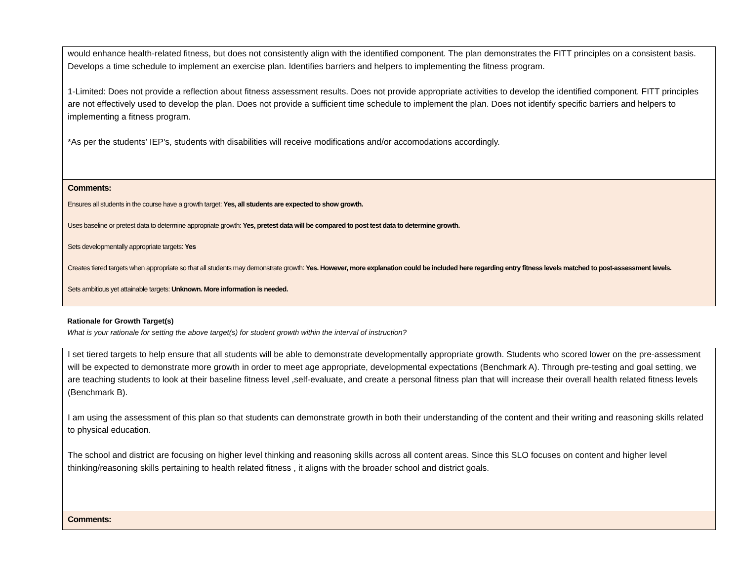would enhance health-related fitness, but does not consistently align with the identified component. The plan demonstrates the FITT principles on a consistent basis. Develops a time schedule to implement an exercise plan. Identifies barriers and helpers to implementing the fitness program.
1-Limited: Does not provide a reflection about fitness assessment results. Does not provide appropriate activities to develop the identified component. FITT principles are not effectively used to develop the plan. Does not provide a sufficient time schedule to implement the plan. Does not identify specific barriers and helpers to implementing a fitness program.
*As per the students' IEP's, students with disabilities will receive modifications and/or accomodations accordingly.
Comments:
Ensures all students in the course have a growth target: Yes, all students are expected to show growth.
Uses baseline or pretest data to determine appropriate growth: Yes, pretest data will be compared to post test data to determine growth.
Sets developmentally appropriate targets: Yes
Creates tiered targets when appropriate so that all students may demonstrate growth: Yes. However, more explanation could be included here regarding entry fitness levels matched to post-assessment levels.
Sets ambitious yet attainable targets: Unknown. More information is needed.
Rationale for Growth Target(s)
What is your rationale for setting the above target(s) for student growth within the interval of instruction?
I set tiered targets to help ensure that all students will be able to demonstrate developmentally appropriate growth. Students who scored lower on the pre-assessment will be expected to demonstrate more growth in order to meet age appropriate, developmental expectations (Benchmark A). Through pre-testing and goal setting, we are teaching students to look at their baseline fitness level ,self-evaluate, and create a personal fitness plan that will increase their overall health related fitness levels (Benchmark B).
I am using the assessment of this plan so that students can demonstrate growth in both their understanding of the content and their writing and reasoning skills related to physical education.
The school and district are focusing on higher level thinking and reasoning skills across all content areas. Since this SLO focuses on content and higher level thinking/reasoning skills pertaining to health related fitness , it aligns with the broader school and district goals.
Comments: